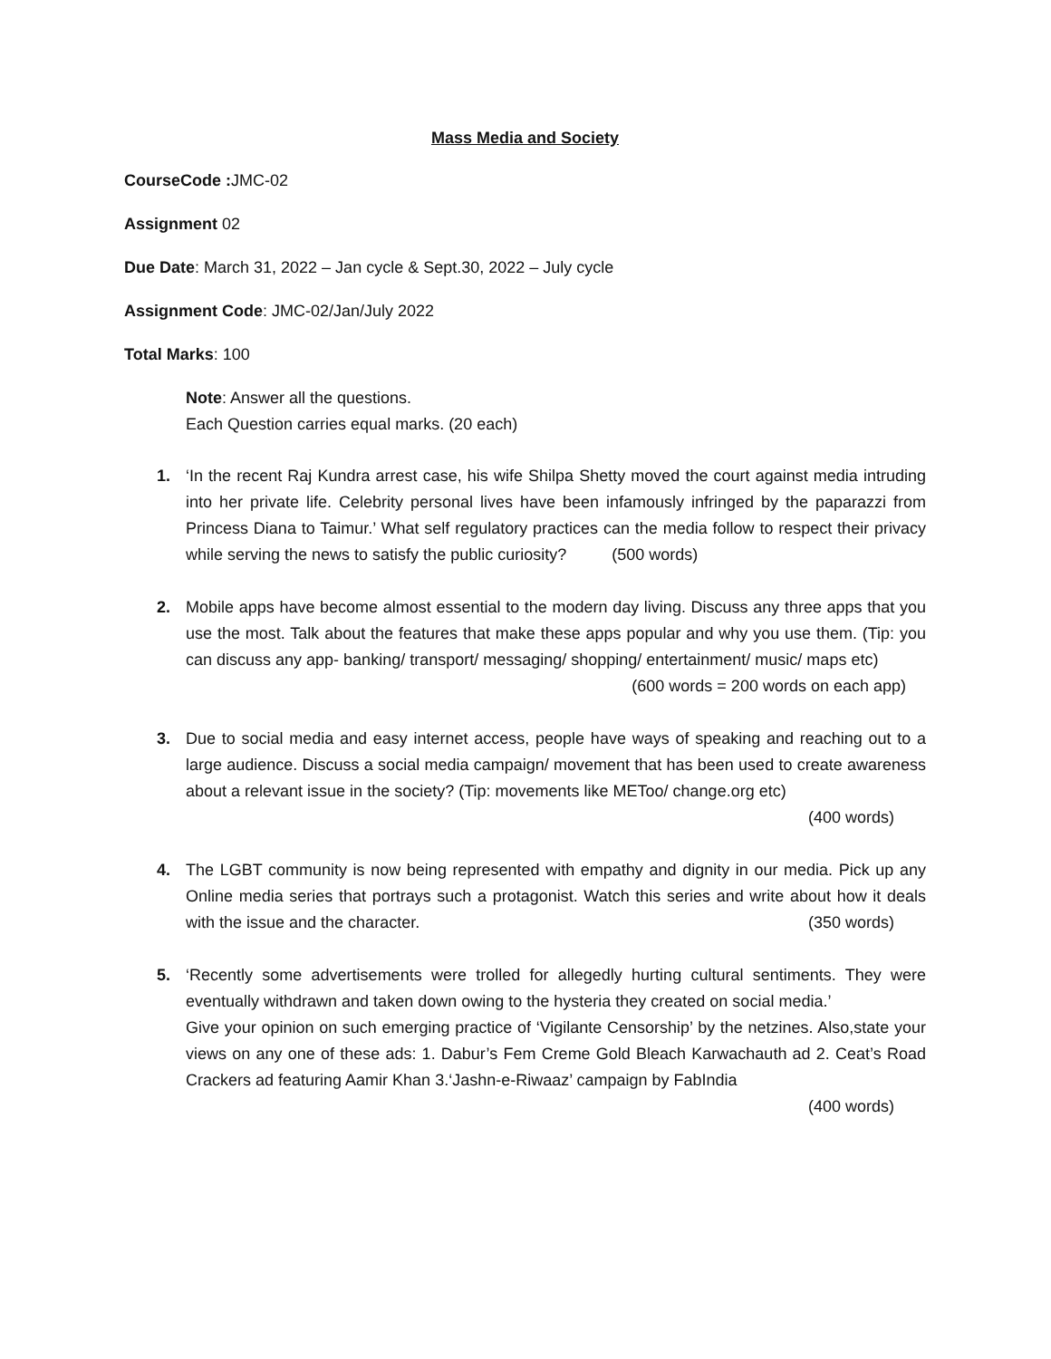Mass Media and Society
CourseCode : JMC-02
Assignment 02
Due Date: March 31, 2022 – Jan cycle & Sept.30, 2022 – July cycle
Assignment Code: JMC-02/Jan/July 2022
Total Marks: 100
Note: Answer all the questions.
Each Question carries equal marks. (20 each)
1. ‘In the recent Raj Kundra arrest case, his wife Shilpa Shetty moved the court against media intruding into her private life. Celebrity personal lives have been infamously infringed by the paparazzi from Princess Diana to Taimur.’ What self regulatory practices can the media follow to respect their privacy while serving the news to satisfy the public curiosity? (500 words)
2. Mobile apps have become almost essential to the modern day living. Discuss any three apps that you use the most. Talk about the features that make these apps popular and why you use them. (Tip: you can discuss any app- banking/ transport/ messaging/ shopping/ entertainment/ music/ maps etc) (600 words = 200 words on each app)
3. Due to social media and easy internet access, people have ways of speaking and reaching out to a large audience. Discuss a social media campaign/ movement that has been used to create awareness about a relevant issue in the society? (Tip: movements like METoo/ change.org etc)
(400 words)
4. The LGBT community is now being represented with empathy and dignity in our media. Pick up any Online media series that portrays such a protagonist. Watch this series and write about how it deals with the issue and the character. (350 words)
5. ‘Recently some advertisements were trolled for allegedly hurting cultural sentiments. They were eventually withdrawn and taken down owing to the hysteria they created on social media.’
Give your opinion on such emerging practice of ‘Vigilante Censorship’ by the netzines. Also,state your views on any one of these ads: 1. Dabur’s Fem Creme Gold Bleach Karwachauth ad 2. Ceat’s Road Crackers ad featuring Aamir Khan 3.‘Jashn-e-Riwaaz’ campaign by FabIndia
(400 words)